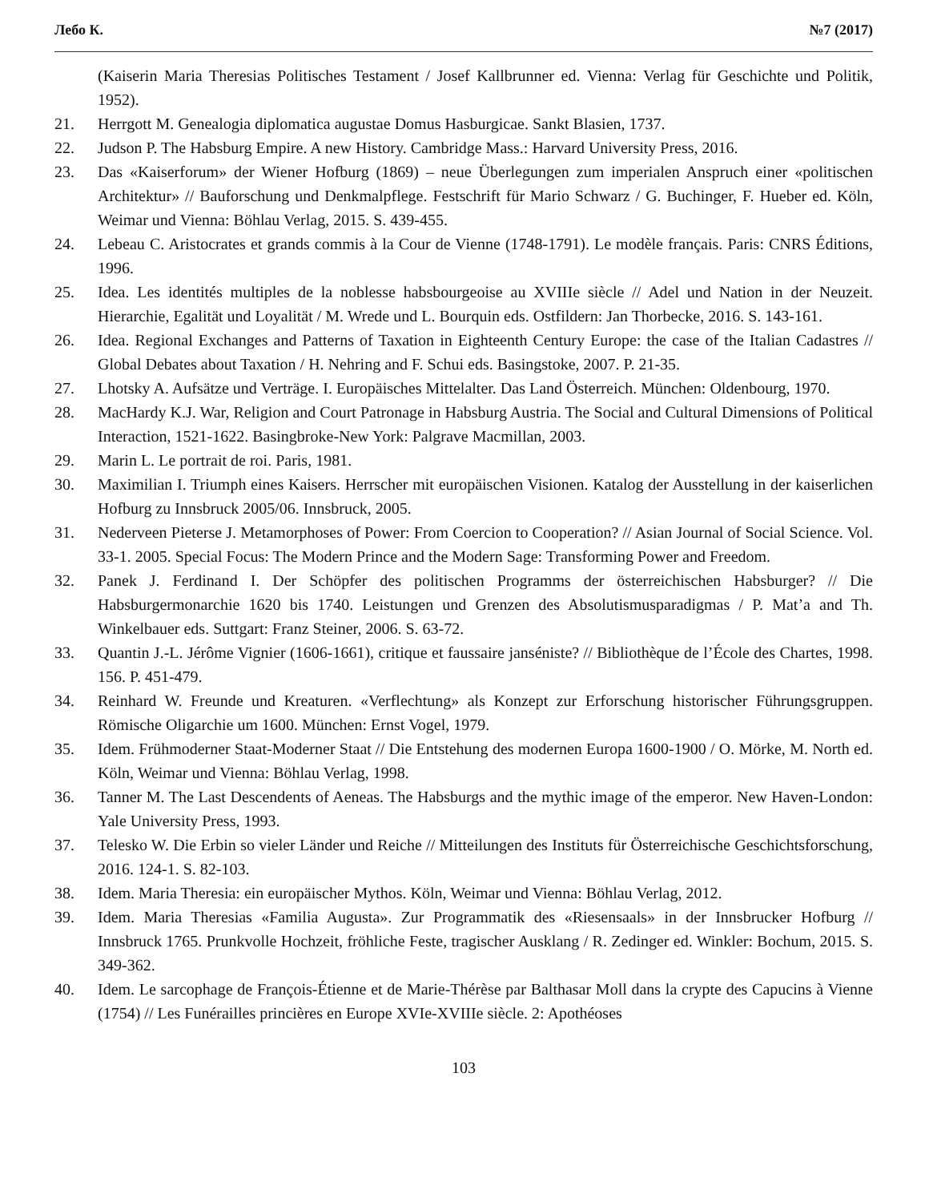Лебо К. №7 (2017)
(Kaiserin Maria Theresias Politisches Testament / Josef Kallbrunner ed. Vienna: Verlag für Geschichte und Politik, 1952).
21. Herrgott M. Genealogia diplomatica augustae Domus Hasburgicae. Sankt Blasien, 1737.
22. Judson P. The Habsburg Empire. A new History. Cambridge Mass.: Harvard University Press, 2016.
23. Das «Kaiserforum» der Wiener Hofburg (1869) – neue Überlegungen zum imperialen Anspruch einer «politischen Architektur» // Bauforschung und Denkmalpflege. Festschrift für Mario Schwarz / G. Buchinger, F. Hueber ed. Köln, Weimar und Vienna: Böhlau Verlag, 2015. S. 439-455.
24. Lebeau C. Aristocrates et grands commis à la Cour de Vienne (1748-1791). Le modèle français. Paris: CNRS Éditions, 1996.
25. Idea. Les identités multiples de la noblesse habsbourgeoise au XVIIIe siècle // Adel und Nation in der Neuzeit. Hierarchie, Egalität und Loyalität / M. Wrede und L. Bourquin eds. Ostfildern: Jan Thorbecke, 2016. S. 143-161.
26. Idea. Regional Exchanges and Patterns of Taxation in Eighteenth Century Europe: the case of the Italian Cadastres // Global Debates about Taxation / H. Nehring and F. Schui eds. Basingstoke, 2007. P. 21-35.
27. Lhotsky A. Aufsätze und Verträge. I. Europäisches Mittelalter. Das Land Österreich. München: Oldenbourg, 1970.
28. MacHardy K.J. War, Religion and Court Patronage in Habsburg Austria. The Social and Cultural Dimensions of Political Interaction, 1521-1622. Basingbroke-New York: Palgrave Macmillan, 2003.
29. Marin L. Le portrait de roi. Paris, 1981.
30. Maximilian I. Triumph eines Kaisers. Herrscher mit europäischen Visionen. Katalog der Ausstellung in der kaiserlichen Hofburg zu Innsbruck 2005/06. Innsbruck, 2005.
31. Nederveen Pieterse J. Metamorphoses of Power: From Coercion to Cooperation? // Asian Journal of Social Science. Vol. 33-1. 2005. Special Focus: The Modern Prince and the Modern Sage: Transforming Power and Freedom.
32. Panek J. Ferdinand I. Der Schöpfer des politischen Programms der österreichischen Habsburger? // Die Habsburgermonarchie 1620 bis 1740. Leistungen und Grenzen des Absolutismusparadigmas / P. Mat’a and Th. Winkelbauer eds. Suttgart: Franz Steiner, 2006. S. 63-72.
33. Quantin J.-L. Jérôme Vignier (1606-1661), critique et faussaire janséniste? // Bibliothèque de l’École des Chartes, 1998. 156. P. 451-479.
34. Reinhard W. Freunde und Kreaturen. «Verflechtung» als Konzept zur Erforschung historischer Führungsgruppen. Römische Oligarchie um 1600. München: Ernst Vogel, 1979.
35. Idem. Frühmoderner Staat-Moderner Staat // Die Entstehung des modernen Europa 1600-1900 / O. Mörke, M. North ed. Köln, Weimar und Vienna: Böhlau Verlag, 1998.
36. Tanner M. The Last Descendents of Aeneas. The Habsburgs and the mythic image of the emperor. New Haven-London: Yale University Press, 1993.
37. Telesko W. Die Erbin so vieler Länder und Reiche // Mitteilungen des Instituts für Österreichische Geschichtsforschung, 2016. 124-1. S. 82-103.
38. Idem. Maria Theresia: ein europäischer Mythos. Köln, Weimar und Vienna: Böhlau Verlag, 2012.
39. Idem. Maria Theresias «Familia Augusta». Zur Programmatik des «Riesensaals» in der Innsbrucker Hofburg // Innsbruck 1765. Prunkvolle Hochzeit, fröhliche Feste, tragischer Ausklang / R. Zedinger ed. Winkler: Bochum, 2015. S. 349-362.
40. Idem. Le sarcophage de François-Étienne et de Marie-Thérèse par Balthasar Moll dans la crypte des Capucins à Vienne (1754) // Les Funérailles princières en Europe XVIe-XVIIIe siècle. 2: Apothéoses
103